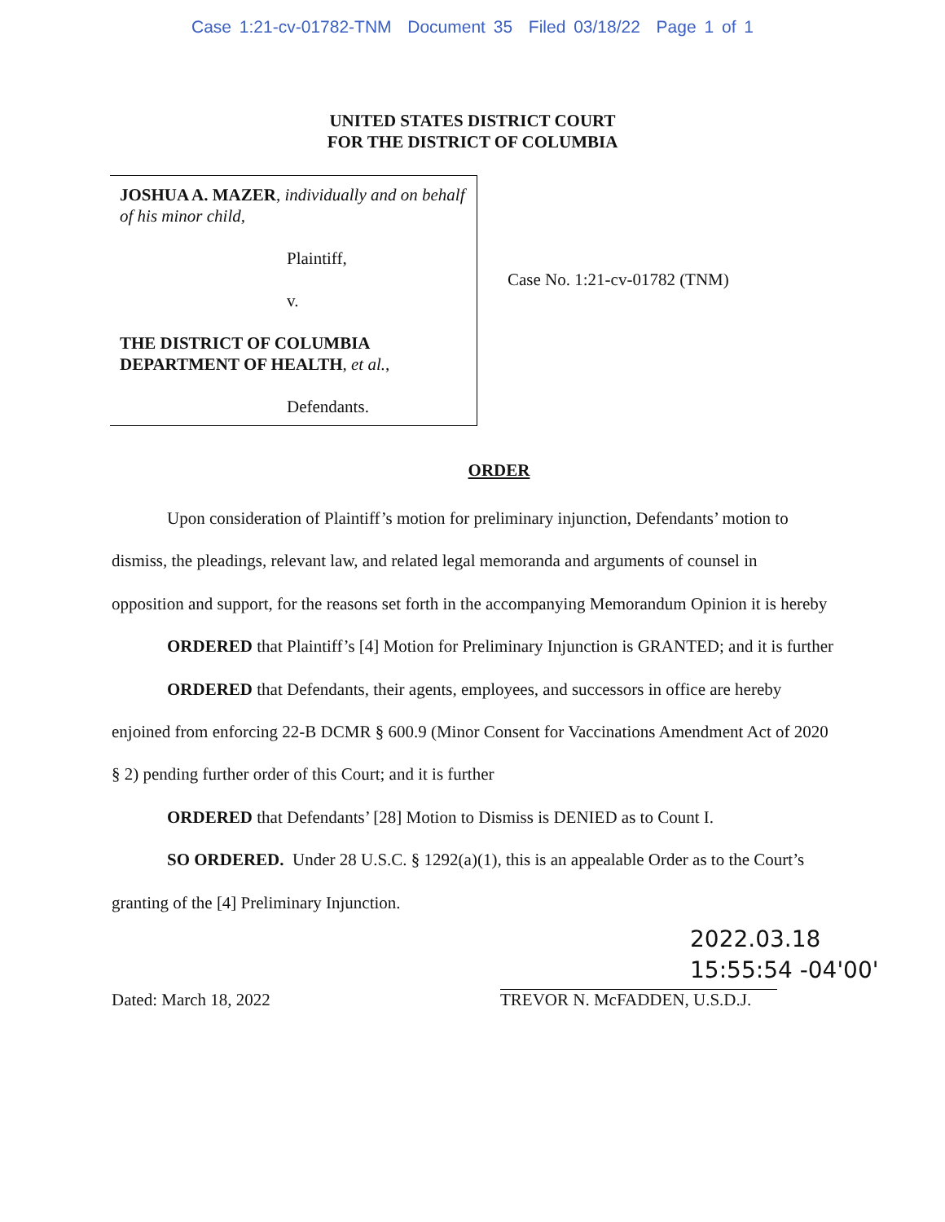Case 1:21-cv-01782-TNM Document 35 Filed 03/18/22 Page 1 of 1
UNITED STATES DISTRICT COURT
FOR THE DISTRICT OF COLUMBIA
JOSHUA A. MAZER, individually and on behalf of his minor child,
Plaintiff,
v.
THE DISTRICT OF COLUMBIA DEPARTMENT OF HEALTH, et al.,
Defendants.
Case No. 1:21-cv-01782 (TNM)
ORDER
Upon consideration of Plaintiff’s motion for preliminary injunction, Defendants’ motion to dismiss, the pleadings, relevant law, and related legal memoranda and arguments of counsel in opposition and support, for the reasons set forth in the accompanying Memorandum Opinion it is hereby
ORDERED that Plaintiff’s [4] Motion for Preliminary Injunction is GRANTED; and it is further
ORDERED that Defendants, their agents, employees, and successors in office are hereby enjoined from enforcing 22-B DCMR § 600.9 (Minor Consent for Vaccinations Amendment Act of 2020 § 2) pending further order of this Court; and it is further
ORDERED that Defendants’ [28] Motion to Dismiss is DENIED as to Count I.
SO ORDERED. Under 28 U.S.C. § 1292(a)(1), this is an appealable Order as to the Court’s granting of the [4] Preliminary Injunction.
2022.03.18
15:55:54 -04'00'
Dated: March 18, 2022 TREVOR N. McFADDEN, U.S.D.J.